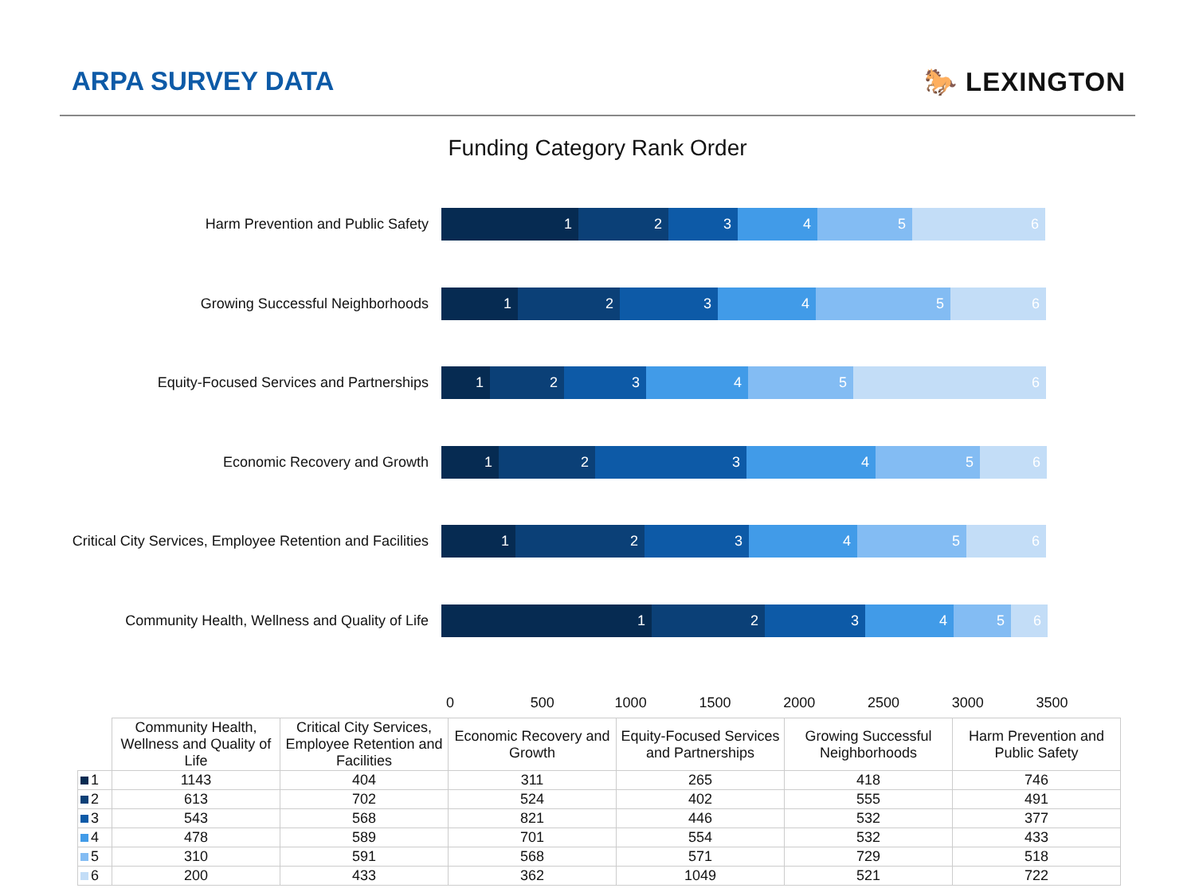ARPA SURVEY DATA 🐎 LEXINGTON
Funding Category Rank Order
Harm Prevention and Public Safety
1 2 3 4 5 6
Growing Successful Neighborhoods
1 2 3 4 5 6
Equity-Focused Services and Partnerships
1 2 3 4 5 6
Economic Recovery and Growth
1 2 3 4 5 6
Critical City Services, Employee Retention and Facilities
1 2 3 4 5 6
Community Health, Wellness and Quality of Life
1 2 3 4 5 6
0 500 1000 1500 2000 2500 3000 3500
| | Community Health, Wellness and Quality of Life | Critical City Services, Employee Retention and Facilities | Economic Recovery and Growth | Equity-Focused Services and Partnerships | Growing Successful Neighborhoods | Harm Prevention and Public Safety |
| 1 | 1143 | 404 | 311 | 265 | 418 | 746 |
| 2 | 613 | 702 | 524 | 402 | 555 | 491 |
| 3 | 543 | 568 | 821 | 446 | 532 | 377 |
| 4 | 478 | 589 | 701 | 554 | 532 | 433 |
| 5 | 310 | 591 | 568 | 571 | 729 | 518 |
| 6 | 200 | 433 | 362 | 1049 | 521 | 722 |